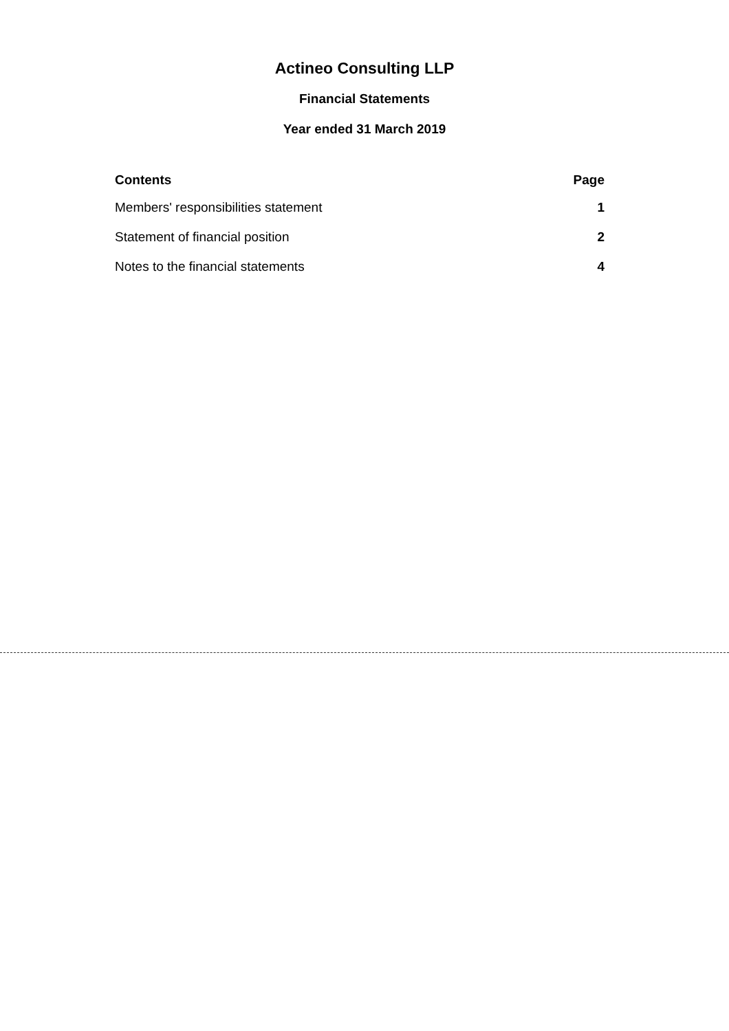Actineo Consulting LLP
Financial Statements
Year ended 31 March 2019
| Contents | Page |
| --- | --- |
| Members' responsibilities statement | 1 |
| Statement of financial position | 2 |
| Notes to the financial statements | 4 |